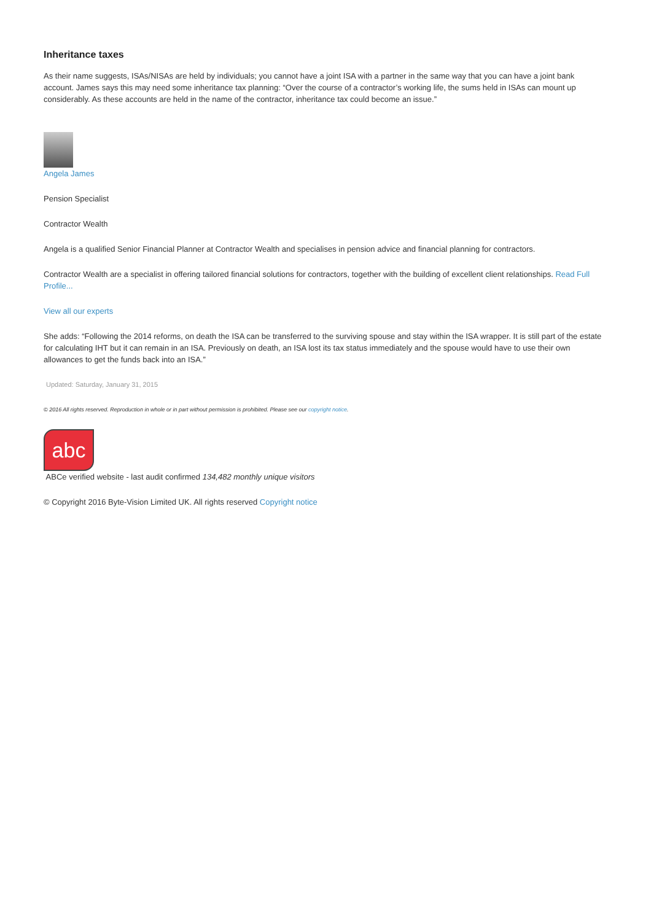Inheritance taxes
As their name suggests, ISAs/NISAs are held by individuals; you cannot have a joint ISA with a partner in the same way that you can have a joint bank account. James says this may need some inheritance tax planning: “Over the course of a contractor’s working life, the sums held in ISAs can mount up considerably. As these accounts are held in the name of the contractor, inheritance tax could become an issue.”
Angela James
Pension Specialist
Contractor Wealth
Angela is a qualified Senior Financial Planner at Contractor Wealth and specialises in pension advice and financial planning for contractors.
Contractor Wealth are a specialist in offering tailored financial solutions for contractors, together with the building of excellent client relationships. Read Full Profile...
View all our experts
She adds: “Following the 2014 reforms, on death the ISA can be transferred to the surviving spouse and stay within the ISA wrapper. It is still part of the estate for calculating IHT but it can remain in an ISA. Previously on death, an ISA lost its tax status immediately and the spouse would have to use their own allowances to get the funds back into an ISA.”
Updated: Saturday, January 31, 2015
© 2016 All rights reserved. Reproduction in whole or in part without permission is prohibited. Please see our copyright notice.
abc
ABCe verified website - last audit confirmed 134,482 monthly unique visitors
© Copyright 2016 Byte-Vision Limited UK. All rights reserved Copyright notice